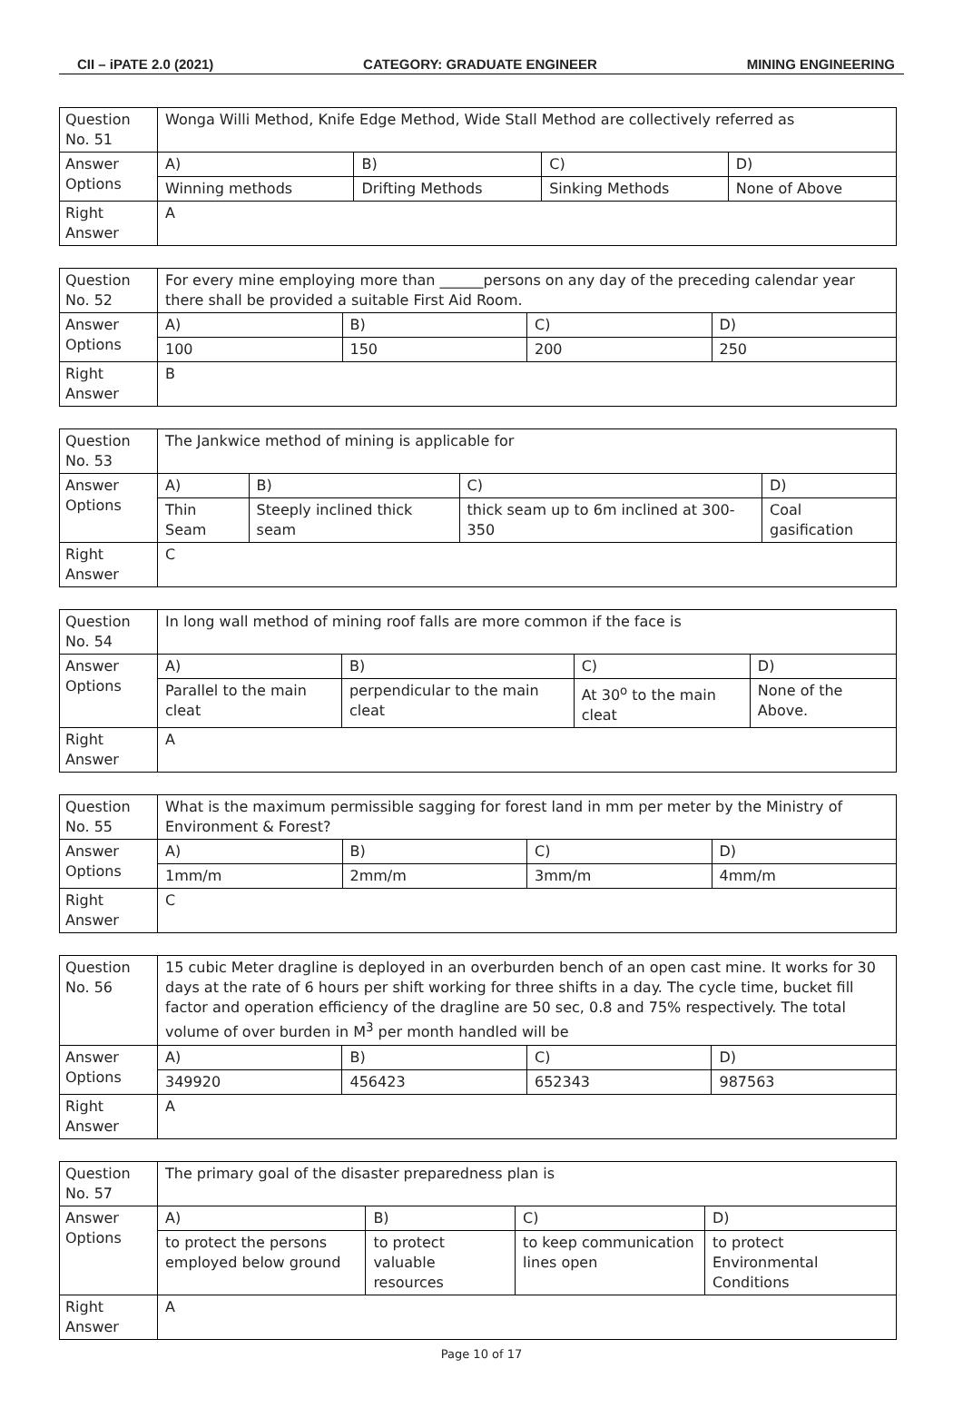CII – iPATE 2.0 (2021) CATEGORY: GRADUATE ENGINEER MINING ENGINEERING
| Question No. 51 | Wonga Willi Method, Knife Edge Method, Wide Stall Method are collectively referred as | | | |
| Answer Options | A) | B) | C) | D) |
| | Winning methods | Drifting Methods | Sinking Methods | None of Above |
| Right Answer | A | | | |
| Question No. 52 | For every mine employing more than ______persons on any day of the preceding calendar year there shall be provided a suitable First Aid Room. | | | |
| Answer Options | A) | B) | C) | D) |
| | 100 | 150 | 200 | 250 |
| Right Answer | B | | | |
| Question No. 53 | The Jankwice method of mining is applicable for | | | |
| Answer Options | A) | B) | C) | D) |
| | Thin Seam | Steeply inclined thick seam | thick seam up to 6m inclined at 300-350 | Coal gasification |
| Right Answer | C | | | |
| Question No. 54 | In long wall method of mining roof falls are more common if the face is | | | |
| Answer Options | A) | B) | C) | D) |
| | Parallel to the main cleat | perpendicular to the main cleat | At 30<sup>o</sup> to the main cleat | None of the Above. |
| Right Answer | A | | | |
| Question No. 55 | What is the maximum permissible sagging for forest land in mm per meter by the Ministry of Environment & Forest? | | | |
| Answer Options | A) | B) | C) | D) |
| | 1mm/m | 2mm/m | 3mm/m | 4mm/m |
| Right Answer | C | | | |
| Question No. 56 | 15 cubic Meter dragline is deployed in an overburden bench of an open cast mine. It works for 30 days at the rate of 6 hours per shift working for three shifts in a day. The cycle time, bucket fill factor and operation efficiency of the dragline are 50 sec, 0.8 and 75% respectively. The total volume of over burden in M<sup>3</sup> per month handled will be | | | |
| Answer Options | A) | B) | C) | D) |
| | 349920 | 456423 | 652343 | 987563 |
| Right Answer | A | | | |
| Question No. 57 | The primary goal of the disaster preparedness plan is | | | |
| Answer Options | A) | B) | C) | D) |
| | to protect the persons employed below ground | to protect valuable resources | to keep communication lines open | to protect Environmental Conditions |
| Right Answer | A | | | |
Page 10 of 17